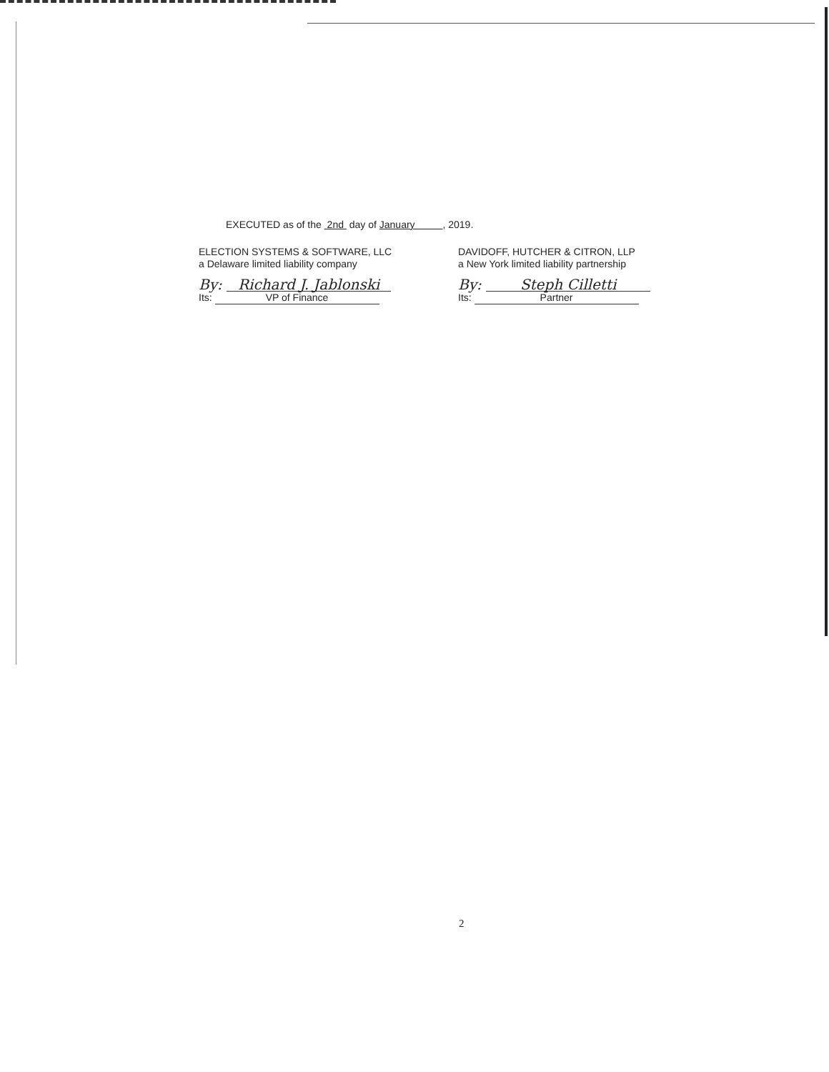EXECUTED as of the 2nd day of January , 2019.
ELECTION SYSTEMS & SOFTWARE, LLC
a Delaware limited liability company
By: Richard J. Jablonski
Its: VP of Finance
DAVIDOFF, HUTCHER & CITRON, LLP
a New York limited liability partnership
By: Steph Cilletti
Its: Partner
2